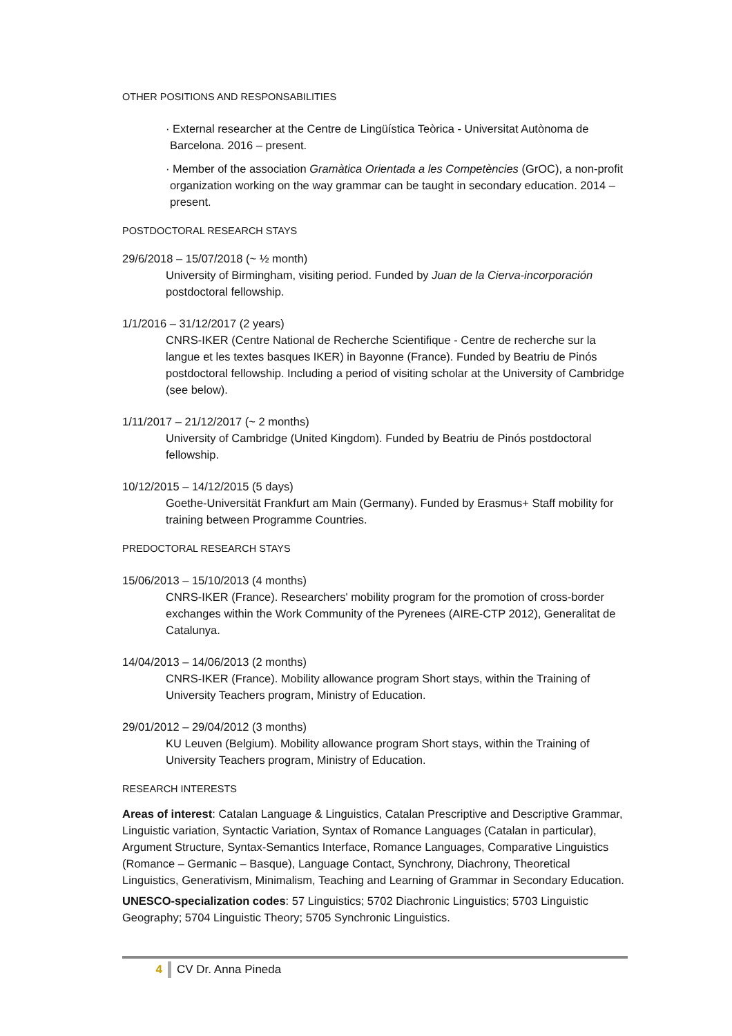OTHER POSITIONS AND RESPONSABILITIES
· External researcher at the Centre de Lingüística Teòrica - Universitat Autònoma de Barcelona. 2016 – present.
· Member of the association Gramàtica Orientada a les Competències (GrOC), a non-profit organization working on the way grammar can be taught in secondary education. 2014 – present.
POSTDOCTORAL RESEARCH STAYS
29/6/2018 – 15/07/2018 (~ ½ month)
University of Birmingham, visiting period. Funded by Juan de la Cierva-incorporación postdoctoral fellowship.
1/1/2016 – 31/12/2017 (2 years)
CNRS-IKER (Centre National de Recherche Scientifique - Centre de recherche sur la langue et les textes basques IKER) in Bayonne (France). Funded by Beatriu de Pinós postdoctoral fellowship. Including a period of visiting scholar at the University of Cambridge (see below).
1/11/2017 – 21/12/2017 (~ 2 months)
University of Cambridge (United Kingdom). Funded by Beatriu de Pinós postdoctoral fellowship.
10/12/2015 – 14/12/2015 (5 days)
Goethe-Universität Frankfurt am Main (Germany). Funded by Erasmus+ Staff mobility for training between Programme Countries.
PREDOCTORAL RESEARCH STAYS
15/06/2013 – 15/10/2013 (4 months)
CNRS-IKER (France). Researchers' mobility program for the promotion of cross-border exchanges within the Work Community of the Pyrenees (AIRE-CTP 2012), Generalitat de Catalunya.
14/04/2013 – 14/06/2013 (2 months)
CNRS-IKER (France). Mobility allowance program Short stays, within the Training of University Teachers program, Ministry of Education.
29/01/2012 – 29/04/2012 (3 months)
KU Leuven (Belgium). Mobility allowance program Short stays, within the Training of University Teachers program, Ministry of Education.
RESEARCH INTERESTS
Areas of interest: Catalan Language & Linguistics, Catalan Prescriptive and Descriptive Grammar, Linguistic variation, Syntactic Variation, Syntax of Romance Languages (Catalan in particular), Argument Structure, Syntax-Semantics Interface, Romance Languages, Comparative Linguistics (Romance – Germanic – Basque), Language Contact, Synchrony, Diachrony, Theoretical Linguistics, Generativism, Minimalism, Teaching and Learning of Grammar in Secondary Education.
UNESCO-specialization codes: 57 Linguistics; 5702 Diachronic Linguistics; 5703 Linguistic Geography; 5704 Linguistic Theory; 5705 Synchronic Linguistics.
4 CV Dr. Anna Pineda